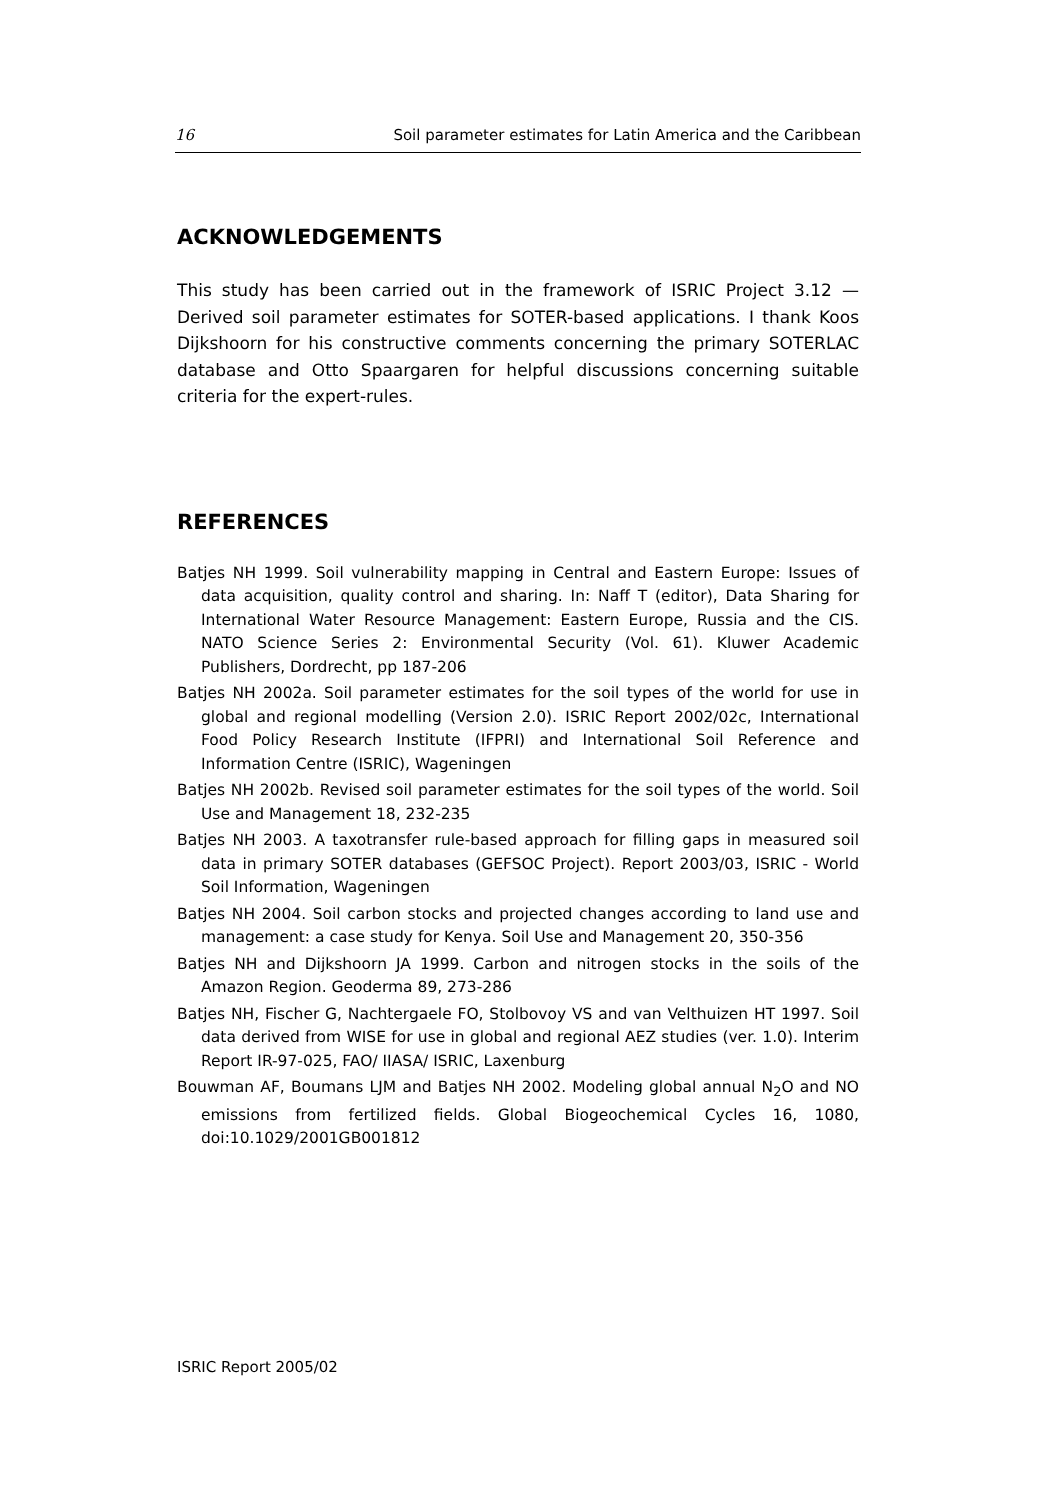16 Soil parameter estimates for Latin America and the Caribbean
ACKNOWLEDGEMENTS
This study has been carried out in the framework of ISRIC Project 3.12 — Derived soil parameter estimates for SOTER-based applications. I thank Koos Dijkshoorn for his constructive comments concerning the primary SOTERLAC database and Otto Spaargaren for helpful discussions concerning suitable criteria for the expert-rules.
REFERENCES
Batjes NH 1999. Soil vulnerability mapping in Central and Eastern Europe: Issues of data acquisition, quality control and sharing. In: Naff T (editor), Data Sharing for International Water Resource Management: Eastern Europe, Russia and the CIS. NATO Science Series 2: Environmental Security (Vol. 61). Kluwer Academic Publishers, Dordrecht, pp 187-206
Batjes NH 2002a. Soil parameter estimates for the soil types of the world for use in global and regional modelling (Version 2.0). ISRIC Report 2002/02c, International Food Policy Research Institute (IFPRI) and International Soil Reference and Information Centre (ISRIC), Wageningen
Batjes NH 2002b. Revised soil parameter estimates for the soil types of the world. Soil Use and Management 18, 232-235
Batjes NH 2003. A taxotransfer rule-based approach for filling gaps in measured soil data in primary SOTER databases (GEFSOC Project). Report 2003/03, ISRIC - World Soil Information, Wageningen
Batjes NH 2004. Soil carbon stocks and projected changes according to land use and management: a case study for Kenya. Soil Use and Management 20, 350-356
Batjes NH and Dijkshoorn JA 1999. Carbon and nitrogen stocks in the soils of the Amazon Region. Geoderma 89, 273-286
Batjes NH, Fischer G, Nachtergaele FO, Stolbovoy VS and van Velthuizen HT 1997. Soil data derived from WISE for use in global and regional AEZ studies (ver. 1.0). Interim Report IR-97-025, FAO/ IIASA/ ISRIC, Laxenburg
Bouwman AF, Boumans LJM and Batjes NH 2002. Modeling global annual N<sub>2</sub>O and NO emissions from fertilized fields. Global Biogeochemical Cycles 16, 1080, doi:10.1029/2001GB001812
ISRIC Report 2005/02